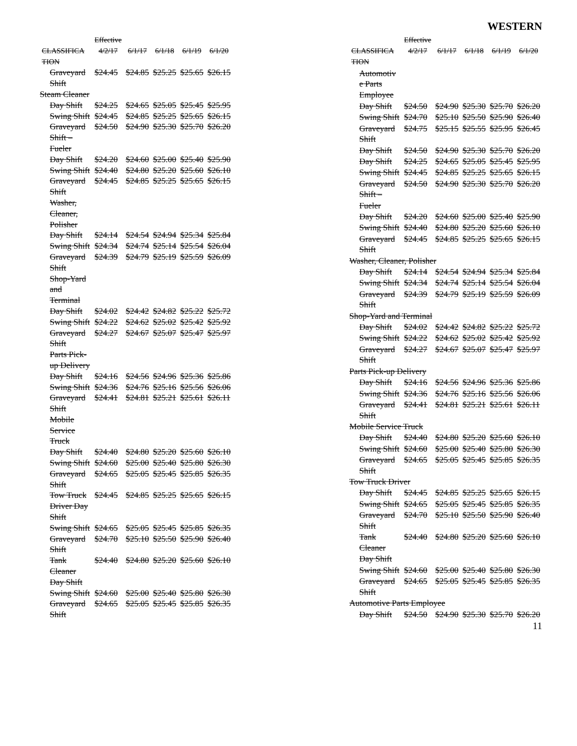WESTERN
| | Effective | | | | |
| --- | --- | --- | --- | --- | --- |
| CLASSIFICA TION | 4/2/17 | 6/1/17 | 6/1/18 | 6/1/19 | 6/1/20 |
| Graveyard Shift | $24.45 | $24.85 | $25.25 | $25.65 | $26.15 |
| Steam Cleaner | | | | | |
| Day Shift | $24.25 | $24.65 | $25.05 | $25.45 | $25.95 |
| Swing Shift | $24.45 | $24.85 | $25.25 | $25.65 | $26.15 |
| Graveyard Shift – | $24.50 | $24.90 | $25.30 | $25.70 | $26.20 |
| Fueler | | | | | |
| Day Shift | $24.20 | $24.60 | $25.00 | $25.40 | $25.90 |
| Swing Shift | $24.40 | $24.80 | $25.20 | $25.60 | $26.10 |
| Graveyard Shift | $24.45 | $24.85 | $25.25 | $25.65 | $26.15 |
| Washer, Cleaner, Polisher | | | | | |
| Day Shift | $24.14 | $24.54 | $24.94 | $25.34 | $25.84 |
| Swing Shift | $24.34 | $24.74 | $25.14 | $25.54 | $26.04 |
| Graveyard Shift | $24.39 | $24.79 | $25.19 | $25.59 | $26.09 |
| Shop-Yard and Terminal | | | | | |
| Day Shift | $24.02 | $24.42 | $24.82 | $25.22 | $25.72 |
| Swing Shift | $24.22 | $24.62 | $25.02 | $25.42 | $25.92 |
| Graveyard Shift | $24.27 | $24.67 | $25.07 | $25.47 | $25.97 |
| Parts Pick-up Delivery | | | | | |
| Day Shift | $24.16 | $24.56 | $24.96 | $25.36 | $25.86 |
| Swing Shift | $24.36 | $24.76 | $25.16 | $25.56 | $26.06 |
| Graveyard Shift | $24.41 | $24.81 | $25.21 | $25.61 | $26.11 |
| Mobile Service Truck | | | | | |
| Day Shift | $24.40 | $24.80 | $25.20 | $25.60 | $26.10 |
| Swing Shift | $24.60 | $25.00 | $25.40 | $25.80 | $26.30 |
| Graveyard Shift | $24.65 | $25.05 | $25.45 | $25.85 | $26.35 |
| Tow Truck Driver Day Shift | $24.45 | $24.85 | $25.25 | $25.65 | $26.15 |
| Swing Shift | $24.65 | $25.05 | $25.45 | $25.85 | $26.35 |
| Graveyard Shift | $24.70 | $25.10 | $25.50 | $25.90 | $26.40 |
| Tank Cleaner Day Shift | $24.40 | $24.80 | $25.20 | $25.60 | $26.10 |
| Swing Shift | $24.60 | $25.00 | $25.40 | $25.80 | $26.30 |
| Graveyard Shift | $24.65 | $25.05 | $25.45 | $25.85 | $26.35 |
| | Effective | | | | |
| --- | --- | --- | --- | --- | --- |
| CLASSIFICA TION | 4/2/17 | 6/1/17 | 6/1/18 | 6/1/19 | 6/1/20 |
| Automotiv e Parts Employee | | | | | |
| Day Shift | $24.50 | $24.90 | $25.30 | $25.70 | $26.20 |
| Swing Shift | $24.70 | $25.10 | $25.50 | $25.90 | $26.40 |
| Graveyard Shift | $24.75 | $25.15 | $25.55 | $25.95 | $26.45 |
| Day Shift | $24.50 | $24.90 | $25.30 | $25.70 | $26.20 |
| Day Shift | $24.25 | $24.65 | $25.05 | $25.45 | $25.95 |
| Swing Shift | $24.45 | $24.85 | $25.25 | $25.65 | $26.15 |
| Graveyard Shift – | $24.50 | $24.90 | $25.30 | $25.70 | $26.20 |
| Fueler | | | | | |
| Day Shift | $24.20 | $24.60 | $25.00 | $25.40 | $25.90 |
| Swing Shift | $24.40 | $24.80 | $25.20 | $25.60 | $26.10 |
| Graveyard Shift | $24.45 | $24.85 | $25.25 | $25.65 | $26.15 |
| Washer, Cleaner, Polisher | | | | | |
| Day Shift | $24.14 | $24.54 | $24.94 | $25.34 | $25.84 |
| Swing Shift | $24.34 | $24.74 | $25.14 | $25.54 | $26.04 |
| Graveyard Shift | $24.39 | $24.79 | $25.19 | $25.59 | $26.09 |
| Shop-Yard and Terminal | | | | | |
| Day Shift | $24.02 | $24.42 | $24.82 | $25.22 | $25.72 |
| Swing Shift | $24.22 | $24.62 | $25.02 | $25.42 | $25.92 |
| Graveyard Shift | $24.27 | $24.67 | $25.07 | $25.47 | $25.97 |
| Parts Pick-up Delivery | | | | | |
| Day Shift | $24.16 | $24.56 | $24.96 | $25.36 | $25.86 |
| Swing Shift | $24.36 | $24.76 | $25.16 | $25.56 | $26.06 |
| Graveyard Shift | $24.41 | $24.81 | $25.21 | $25.61 | $26.11 |
| Mobile Service Truck | | | | | |
| Day Shift | $24.40 | $24.80 | $25.20 | $25.60 | $26.10 |
| Swing Shift | $24.60 | $25.00 | $25.40 | $25.80 | $26.30 |
| Graveyard Shift | $24.65 | $25.05 | $25.45 | $25.85 | $26.35 |
| Tow Truck Driver | | | | | |
| Day Shift | $24.45 | $24.85 | $25.25 | $25.65 | $26.15 |
| Swing Shift | $24.65 | $25.05 | $25.45 | $25.85 | $26.35 |
| Graveyard Shift | $24.70 | $25.10 | $25.50 | $25.90 | $26.40 |
| Tank Cleaner Day Shift | $24.40 | $24.80 | $25.20 | $25.60 | $26.10 |
| Swing Shift | $24.60 | $25.00 | $25.40 | $25.80 | $26.30 |
| Graveyard Shift | $24.65 | $25.05 | $25.45 | $25.85 | $26.35 |
| Automotive Parts Employee | | | | | |
| Day Shift | $24.50 | $24.90 | $25.30 | $25.70 | $26.20 |
11